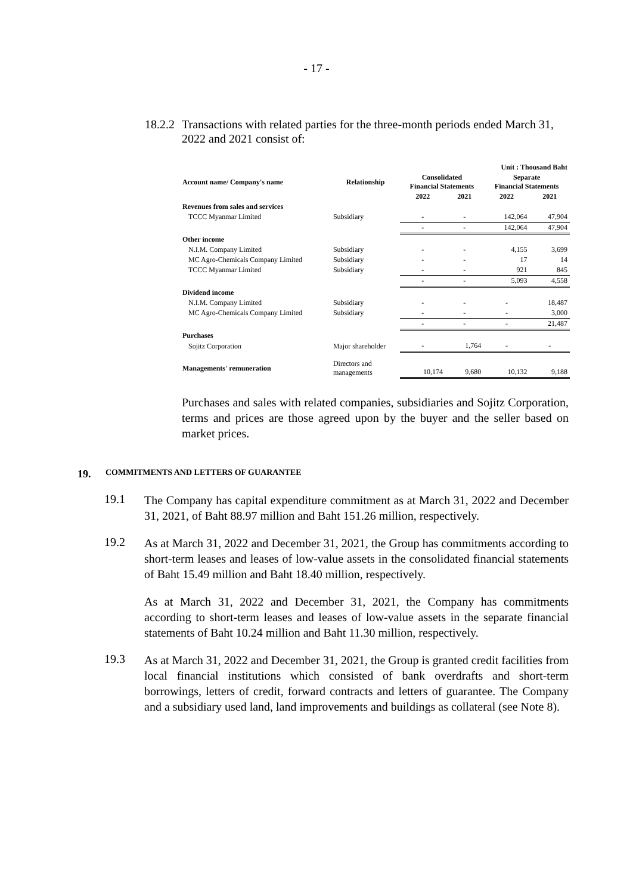- 17 -
18.2.2 Transactions with related parties for the three-month periods ended March 31, 2022 and 2021 consist of:
| | | | | Unit : Thousand Baht | |
| --- | --- | --- | --- | --- | --- |
| Account name/ Company's name | Relationship | Consolidated Financial Statements | | Separate Financial Statements | |
| | | 2022 | 2021 | 2022 | 2021 |
| Revenues from sales and services | | | | | |
| TCCC Myanmar Limited | Subsidiary | - | - | 142,064 | 47,904 |
| | | - | - | 142,064 | 47,904 |
| Other income | | | | | |
| N.I.M. Company Limited | Subsidiary | - | - | 4,155 | 3,699 |
| MC Agro-Chemicals Company Limited | Subsidiary | - | - | 17 | 14 |
| TCCC Myanmar Limited | Subsidiary | - | - | 921 | 845 |
| | | - | - | 5,093 | 4,558 |
| Dividend income | | | | | |
| N.I.M. Company Limited | Subsidiary | - | - | - | 18,487 |
| MC Agro-Chemicals Company Limited | Subsidiary | - | - | - | 3,000 |
| | | - | - | - | 21,487 |
| Purchases | | | | | |
| Sojitz Corporation | Major shareholder | - | 1,764 | - | - |
| Managements' remuneration | Directors and managements | 10,174 | 9,680 | 10,132 | 9,188 |
Purchases and sales with related companies, subsidiaries and Sojitz Corporation, terms and prices are those agreed upon by the buyer and the seller based on market prices.
19. COMMITMENTS AND LETTERS OF GUARANTEE
19.1
The Company has capital expenditure commitment as at March 31, 2022 and December 31, 2021, of Baht 88.97 million and Baht 151.26 million, respectively.
19.2
As at March 31, 2022 and December 31, 2021, the Group has commitments according to short-term leases and leases of low-value assets in the consolidated financial statements of Baht 15.49 million and Baht 18.40 million, respectively.
As at March 31, 2022 and December 31, 2021, the Company has commitments according to short-term leases and leases of low-value assets in the separate financial statements of Baht 10.24 million and Baht 11.30 million, respectively.
19.3
As at March 31, 2022 and December 31, 2021, the Group is granted credit facilities from local financial institutions which consisted of bank overdrafts and short-term borrowings, letters of credit, forward contracts and letters of guarantee. The Company and a subsidiary used land, land improvements and buildings as collateral (see Note 8).